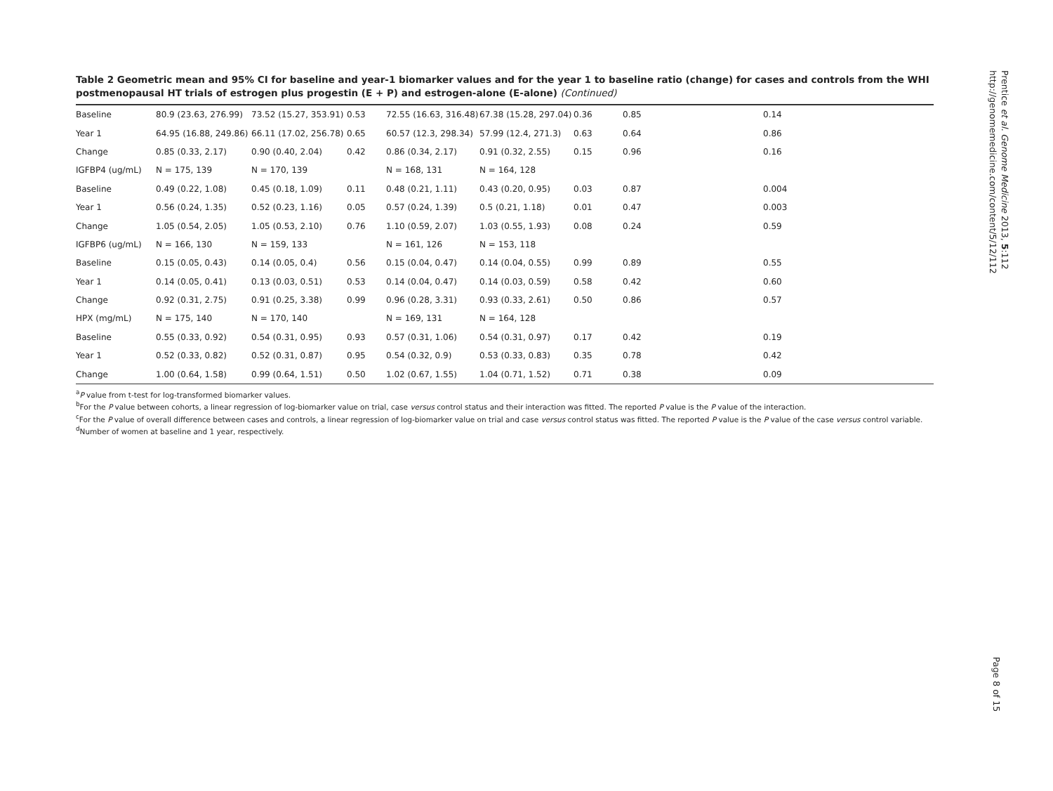Prentice et al. Genome Medicine 2013, 5:112
http://genomemedicine.com/content/5/12/112
Table 2 Geometric mean and 95% CI for baseline and year-1 biomarker values and for the year 1 to baseline ratio (change) for cases and controls from the WHI postmenopausal HT trials of estrogen plus progestin (E + P) and estrogen-alone (E-alone) (Continued)
| Baseline | 80.9 (23.63, 276.99) | 73.52 (15.27, 353.91) | 0.53 | 72.55 (16.63, 316.48) | 67.38 (15.28, 297.04) | 0.36 | 0.85 | 0.14 |
| Year 1 | 64.95 (16.88, 249.86) | 66.11 (17.02, 256.78) | 0.65 | 60.57 (12.3, 298.34) | 57.99 (12.4, 271.3) | 0.63 | 0.64 | 0.86 |
| Change | 0.85 (0.33, 2.17) | 0.90 (0.40, 2.04) | 0.42 | 0.86 (0.34, 2.17) | 0.91 (0.32, 2.55) | 0.15 | 0.96 | 0.16 |
| IGFBP4 (ug/mL) | N = 175, 139 | N = 170, 139 | | N = 168, 131 | N = 164, 128 | | | |
| Baseline | 0.49 (0.22, 1.08) | 0.45 (0.18, 1.09) | 0.11 | 0.48 (0.21, 1.11) | 0.43 (0.20, 0.95) | 0.03 | 0.87 | 0.004 |
| Year 1 | 0.56 (0.24, 1.35) | 0.52 (0.23, 1.16) | 0.05 | 0.57 (0.24, 1.39) | 0.5 (0.21, 1.18) | 0.01 | 0.47 | 0.003 |
| Change | 1.05 (0.54, 2.05) | 1.05 (0.53, 2.10) | 0.76 | 1.10 (0.59, 2.07) | 1.03 (0.55, 1.93) | 0.08 | 0.24 | 0.59 |
| IGFBP6 (ug/mL) | N = 166, 130 | N = 159, 133 | | N = 161, 126 | N = 153, 118 | | | |
| Baseline | 0.15 (0.05, 0.43) | 0.14 (0.05, 0.4) | 0.56 | 0.15 (0.04, 0.47) | 0.14 (0.04, 0.55) | 0.99 | 0.89 | 0.55 |
| Year 1 | 0.14 (0.05, 0.41) | 0.13 (0.03, 0.51) | 0.53 | 0.14 (0.04, 0.47) | 0.14 (0.03, 0.59) | 0.58 | 0.42 | 0.60 |
| Change | 0.92 (0.31, 2.75) | 0.91 (0.25, 3.38) | 0.99 | 0.96 (0.28, 3.31) | 0.93 (0.33, 2.61) | 0.50 | 0.86 | 0.57 |
| HPX (mg/mL) | N = 175, 140 | N = 170, 140 | | N = 169, 131 | N = 164, 128 | | | |
| Baseline | 0.55 (0.33, 0.92) | 0.54 (0.31, 0.95) | 0.93 | 0.57 (0.31, 1.06) | 0.54 (0.31, 0.97) | 0.17 | 0.42 | 0.19 |
| Year 1 | 0.52 (0.33, 0.82) | 0.52 (0.31, 0.87) | 0.95 | 0.54 (0.32, 0.9) | 0.53 (0.33, 0.83) | 0.35 | 0.78 | 0.42 |
| Change | 1.00 (0.64, 1.58) | 0.99 (0.64, 1.51) | 0.50 | 1.02 (0.67, 1.55) | 1.04 (0.71, 1.52) | 0.71 | 0.38 | 0.09 |
<sup>a</sup> P value from t-test for log-transformed biomarker values.
<sup>b</sup> For the P value between cohorts, a linear regression of log-biomarker value on trial, case versus control status and their interaction was fitted. The reported P value is the P value of the interaction.
<sup>c</sup> For the P value of overall difference between cases and controls, a linear regression of log-biomarker value on trial and case versus control status was fitted. The reported P value is the P value of the case versus control variable.
<sup>d</sup> Number of women at baseline and 1 year, respectively.
Page 8 of 15